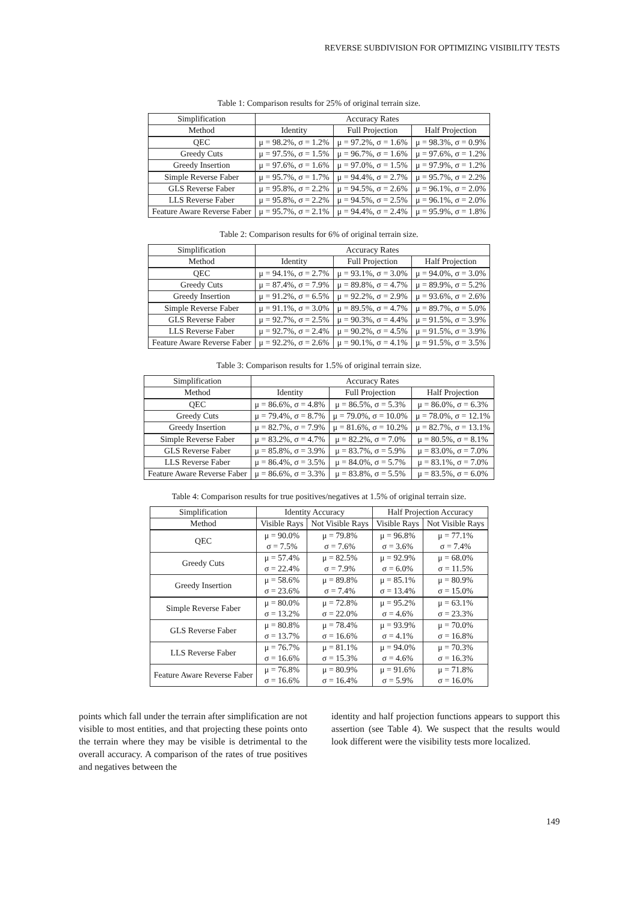REVERSE SUBDIVISION FOR OPTIMIZING VISIBILITY TESTS
Table 1: Comparison results for 25% of original terrain size.
| Simplification | Accuracy Rates | | |
| --- | --- | --- | --- |
| Method | Identity | Full Projection | Half Projection |
| QEC | μ = 98.2%, σ = 1.2% | μ = 97.2%, σ = 1.6% | μ = 98.3%, σ = 0.9% |
| Greedy Cuts | μ = 97.5%, σ = 1.5% | μ = 96.7%, σ = 1.6% | μ = 97.6%, σ = 1.2% |
| Greedy Insertion | μ = 97.6%, σ = 1.6% | μ = 97.0%, σ = 1.5% | μ = 97.9%, σ = 1.2% |
| Simple Reverse Faber | μ = 95.7%, σ = 1.7% | μ = 94.4%, σ = 2.7% | μ = 95.7%, σ = 2.2% |
| GLS Reverse Faber | μ = 95.8%, σ = 2.2% | μ = 94.5%, σ = 2.6% | μ = 96.1%, σ = 2.0% |
| LLS Reverse Faber | μ = 95.8%, σ = 2.2% | μ = 94.5%, σ = 2.5% | μ = 96.1%, σ = 2.0% |
| Feature Aware Reverse Faber | μ = 95.7%, σ = 2.1% | μ = 94.4%, σ = 2.4% | μ = 95.9%, σ = 1.8% |
Table 2: Comparison results for 6% of original terrain size.
| Simplification | Accuracy Rates | | |
| --- | --- | --- | --- |
| Method | Identity | Full Projection | Half Projection |
| QEC | μ = 94.1%, σ = 2.7% | μ = 93.1%, σ = 3.0% | μ = 94.0%, σ = 3.0% |
| Greedy Cuts | μ = 87.4%, σ = 7.9% | μ = 89.8%, σ = 4.7% | μ = 89.9%, σ = 5.2% |
| Greedy Insertion | μ = 91.2%, σ = 6.5% | μ = 92.2%, σ = 2.9% | μ = 93.6%, σ = 2.6% |
| Simple Reverse Faber | μ = 91.1%, σ = 3.0% | μ = 89.5%, σ = 4.7% | μ = 89.7%, σ = 5.0% |
| GLS Reverse Faber | μ = 92.7%, σ = 2.5% | μ = 90.3%, σ = 4.4% | μ = 91.5%, σ = 3.9% |
| LLS Reverse Faber | μ = 92.7%, σ = 2.4% | μ = 90.2%, σ = 4.5% | μ = 91.5%, σ = 3.9% |
| Feature Aware Reverse Faber | μ = 92.2%, σ = 2.6% | μ = 90.1%, σ = 4.1% | μ = 91.5%, σ = 3.5% |
Table 3: Comparison results for 1.5% of original terrain size.
| Simplification | Accuracy Rates | | |
| --- | --- | --- | --- |
| Method | Identity | Full Projection | Half Projection |
| QEC | μ = 86.6%, σ = 4.8% | μ = 86.5%, σ = 5.3% | μ = 86.0%, σ = 6.3% |
| Greedy Cuts | μ = 79.4%, σ = 8.7% | μ = 79.0%, σ = 10.0% | μ = 78.0%, σ = 12.1% |
| Greedy Insertion | μ = 82.7%, σ = 7.9% | μ = 81.6%, σ = 10.2% | μ = 82.7%, σ = 13.1% |
| Simple Reverse Faber | μ = 83.2%, σ = 4.7% | μ = 82.2%, σ = 7.0% | μ = 80.5%, σ = 8.1% |
| GLS Reverse Faber | μ = 85.8%, σ = 3.9% | μ = 83.7%, σ = 5.9% | μ = 83.0%, σ = 7.0% |
| LLS Reverse Faber | μ = 86.4%, σ = 3.5% | μ = 84.0%, σ = 5.7% | μ = 83.1%, σ = 7.0% |
| Feature Aware Reverse Faber | μ = 86.6%, σ = 3.3% | μ = 83.8%, σ = 5.5% | μ = 83.5%, σ = 6.0% |
Table 4: Comparison results for true positives/negatives at 1.5% of original terrain size.
| Simplification | Identity Accuracy | | Half Projection Accuracy | |
| --- | --- | --- | --- | --- |
| Method | Visible Rays | Not Visible Rays | Visible Rays | Not Visible Rays |
| QEC | μ = 90.0% σ = 7.5% | μ = 79.8% σ = 7.6% | μ = 96.8% σ = 3.6% | μ = 77.1% σ = 7.4% |
| Greedy Cuts | μ = 57.4% σ = 22.4% | μ = 82.5% σ = 7.9% | μ = 92.9% σ = 6.0% | μ = 68.0% σ = 11.5% |
| Greedy Insertion | μ = 58.6% σ = 23.6% | μ = 89.8% σ = 7.4% | μ = 85.1% σ = 13.4% | μ = 80.9% σ = 15.0% |
| Simple Reverse Faber | μ = 80.0% σ = 13.2% | μ = 72.8% σ = 22.0% | μ = 95.2% σ = 4.6% | μ = 63.1% σ = 23.3% |
| GLS Reverse Faber | μ = 80.8% σ = 13.7% | μ = 78.4% σ = 16.6% | μ = 93.9% σ = 4.1% | μ = 70.0% σ = 16.8% |
| LLS Reverse Faber | μ = 76.7% σ = 16.6% | μ = 81.1% σ = 15.3% | μ = 94.0% σ = 4.6% | μ = 70.3% σ = 16.3% |
| Feature Aware Reverse Faber | μ = 76.8% σ = 16.6% | μ = 80.9% σ = 16.4% | μ = 91.6% σ = 5.9% | μ = 71.8% σ = 16.0% |
points which fall under the terrain after simplification are not visible to most entities, and that projecting these points onto the terrain where they may be visible is detrimental to the overall accuracy. A comparison of the rates of true positives and negatives between the
identity and half projection functions appears to support this assertion (see Table 4). We suspect that the results would look different were the visibility tests more localized.
149